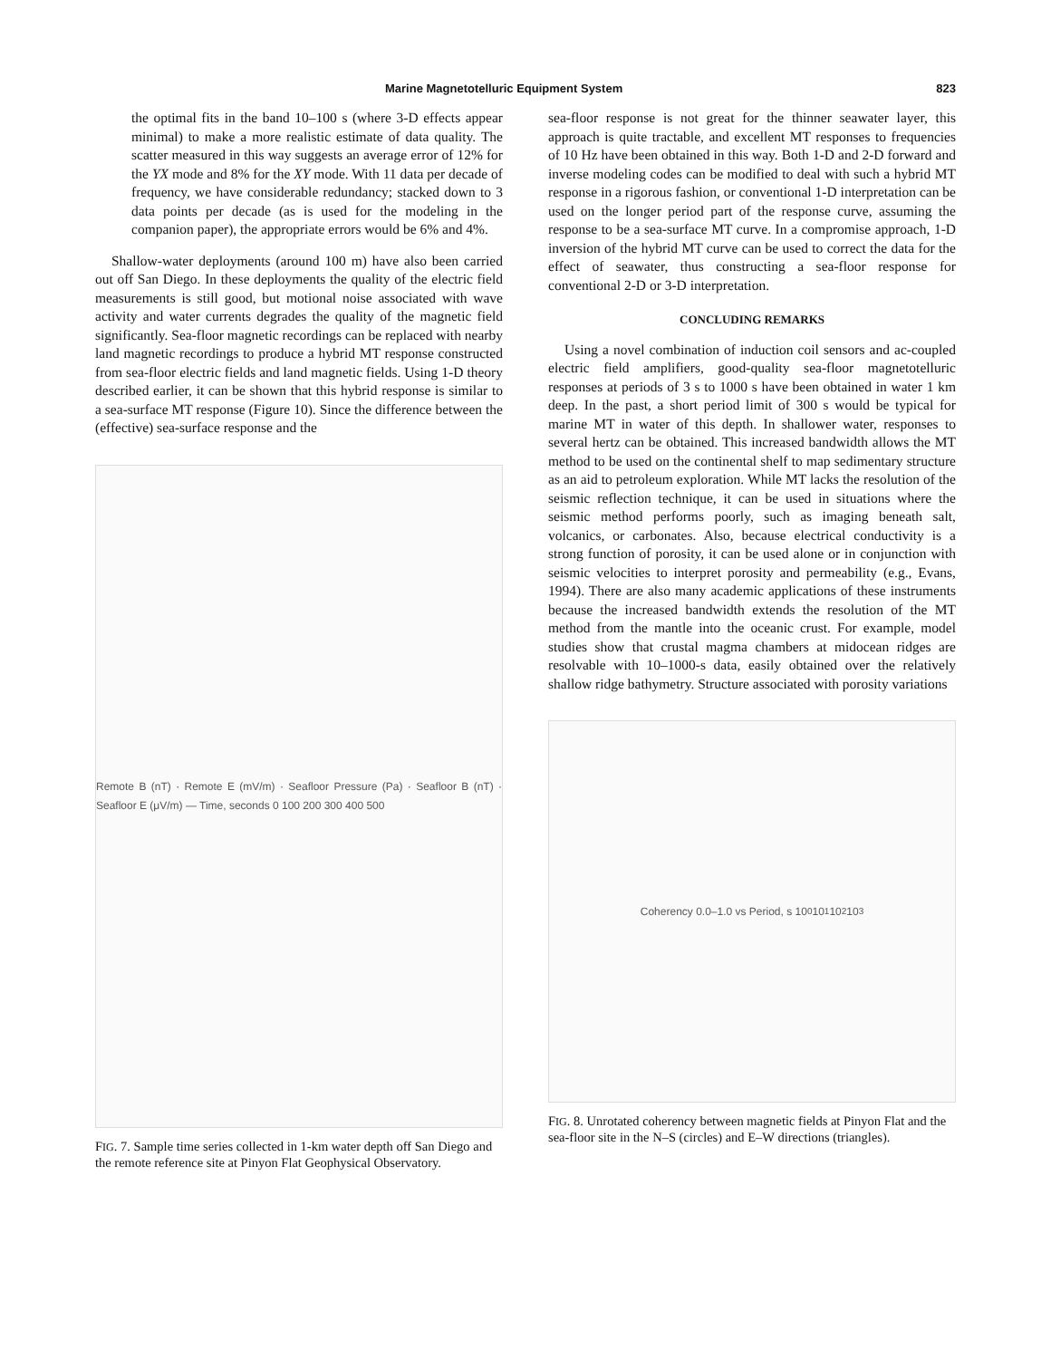Marine Magnetotelluric Equipment System 823
the optimal fits in the band 10–100 s (where 3-D effects appear minimal) to make a more realistic estimate of data quality. The scatter measured in this way suggests an average error of 12% for the YX mode and 8% for the XY mode. With 11 data per decade of frequency, we have considerable redundancy; stacked down to 3 data points per decade (as is used for the modeling in the companion paper), the appropriate errors would be 6% and 4%.
Shallow-water deployments (around 100 m) have also been carried out off San Diego. In these deployments the quality of the electric field measurements is still good, but motional noise associated with wave activity and water currents degrades the quality of the magnetic field significantly. Sea-floor magnetic recordings can be replaced with nearby land magnetic recordings to produce a hybrid MT response constructed from sea-floor electric fields and land magnetic fields. Using 1-D theory described earlier, it can be shown that this hybrid response is similar to a sea-surface MT response (Figure 10). Since the difference between the (effective) sea-surface response and the
Remote B (nT) · Remote E (mV/m) · Seafloor Pressure (Pa) · Seafloor B (nT) · Seafloor E (μV/m) — Time, seconds 0 100 200 300 400 500
FIG. 7. Sample time series collected in 1-km water depth off San Diego and the remote reference site at Pinyon Flat Geophysical Observatory.
sea-floor response is not great for the thinner seawater layer, this approach is quite tractable, and excellent MT responses to frequencies of 10 Hz have been obtained in this way. Both 1-D and 2-D forward and inverse modeling codes can be modified to deal with such a hybrid MT response in a rigorous fashion, or conventional 1-D interpretation can be used on the longer period part of the response curve, assuming the response to be a sea-surface MT curve. In a compromise approach, 1-D inversion of the hybrid MT curve can be used to correct the data for the effect of seawater, thus constructing a sea-floor response for conventional 2-D or 3-D interpretation.
CONCLUDING REMARKS
Using a novel combination of induction coil sensors and ac-coupled electric field amplifiers, good-quality sea-floor magnetotelluric responses at periods of 3 s to 1000 s have been obtained in water 1 km deep. In the past, a short period limit of 300 s would be typical for marine MT in water of this depth. In shallower water, responses to several hertz can be obtained. This increased bandwidth allows the MT method to be used on the continental shelf to map sedimentary structure as an aid to petroleum exploration. While MT lacks the resolution of the seismic reflection technique, it can be used in situations where the seismic method performs poorly, such as imaging beneath salt, volcanics, or carbonates. Also, because electrical conductivity is a strong function of porosity, it can be used alone or in conjunction with seismic velocities to interpret porosity and permeability (e.g., Evans, 1994). There are also many academic applications of these instruments because the increased bandwidth extends the resolution of the MT method from the mantle into the oceanic crust. For example, model studies show that crustal magma chambers at midocean ridges are resolvable with 10–1000-s data, easily obtained over the relatively shallow ridge bathymetry. Structure associated with porosity variations
Coherency 0.0–1.0 vs Period, s 10<sup>0</sup> 10<sup>1</sup> 10<sup>2</sup> 10<sup>3</sup>
FIG. 8. Unrotated coherency between magnetic fields at Pinyon Flat and the sea-floor site in the N–S (circles) and E–W directions (triangles).